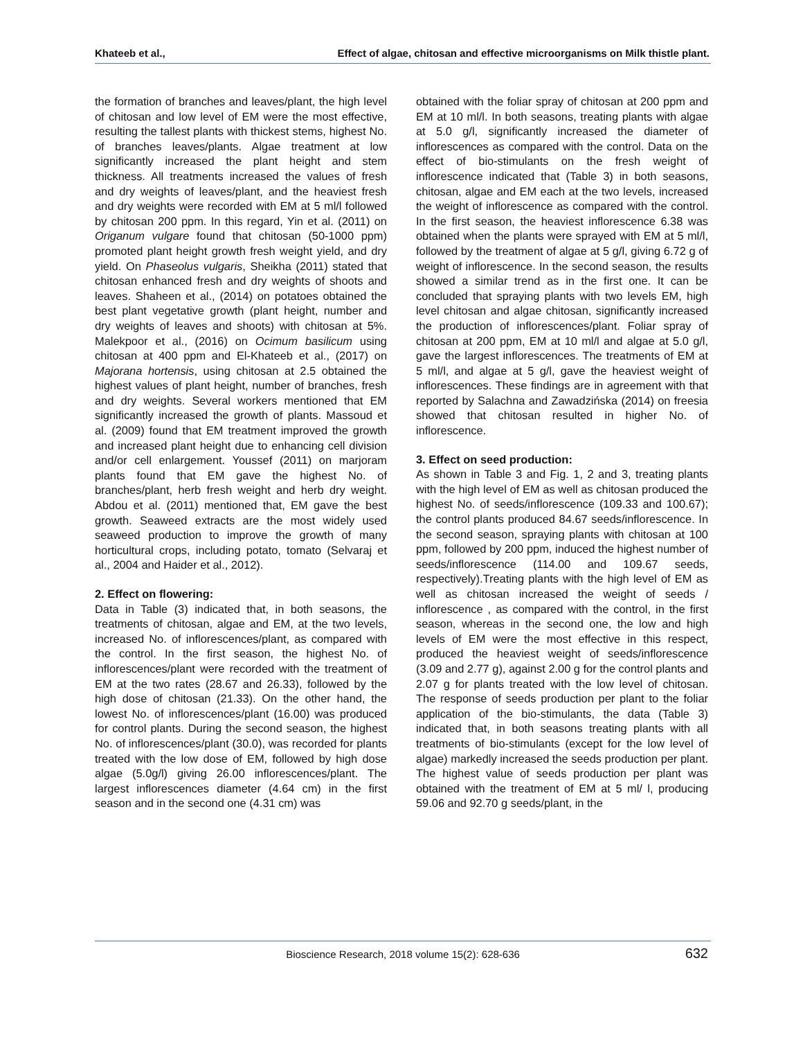Khateeb et al., Effect of algae, chitosan and effective microorganisms on Milk thistle plant.
the formation of branches and leaves/plant, the high level of chitosan and low level of EM were the most effective, resulting the tallest plants with thickest stems, highest No. of branches leaves/plants. Algae treatment at low significantly increased the plant height and stem thickness. All treatments increased the values of fresh and dry weights of leaves/plant, and the heaviest fresh and dry weights were recorded with EM at 5 ml/l followed by chitosan 200 ppm. In this regard, Yin et al. (2011) on Origanum vulgare found that chitosan (50-1000 ppm) promoted plant height growth fresh weight yield, and dry yield. On Phaseolus vulgaris, Sheikha (2011) stated that chitosan enhanced fresh and dry weights of shoots and leaves. Shaheen et al., (2014) on potatoes obtained the best plant vegetative growth (plant height, number and dry weights of leaves and shoots) with chitosan at 5%. Malekpoor et al., (2016) on Ocimum basilicum using chitosan at 400 ppm and El-Khateeb et al., (2017) on Majorana hortensis, using chitosan at 2.5 obtained the highest values of plant height, number of branches, fresh and dry weights. Several workers mentioned that EM significantly increased the growth of plants. Massoud et al. (2009) found that EM treatment improved the growth and increased plant height due to enhancing cell division and/or cell enlargement. Youssef (2011) on marjoram plants found that EM gave the highest No. of branches/plant, herb fresh weight and herb dry weight. Abdou et al. (2011) mentioned that, EM gave the best growth. Seaweed extracts are the most widely used seaweed production to improve the growth of many horticultural crops, including potato, tomato (Selvaraj et al., 2004 and Haider et al., 2012).
2. Effect on flowering:
Data in Table (3) indicated that, in both seasons, the treatments of chitosan, algae and EM, at the two levels, increased No. of inflorescences/plant, as compared with the control. In the first season, the highest No. of inflorescences/plant were recorded with the treatment of EM at the two rates (28.67 and 26.33), followed by the high dose of chitosan (21.33). On the other hand, the lowest No. of inflorescences/plant (16.00) was produced for control plants. During the second season, the highest No. of inflorescences/plant (30.0), was recorded for plants treated with the low dose of EM, followed by high dose algae (5.0g/l) giving 26.00 inflorescences/plant. The largest inflorescences diameter (4.64 cm) in the first season and in the second one (4.31 cm) was
obtained with the foliar spray of chitosan at 200 ppm and EM at 10 ml/l. In both seasons, treating plants with algae at 5.0 g/l, significantly increased the diameter of inflorescences as compared with the control. Data on the effect of bio-stimulants on the fresh weight of inflorescence indicated that (Table 3) in both seasons, chitosan, algae and EM each at the two levels, increased the weight of inflorescence as compared with the control. In the first season, the heaviest inflorescence 6.38 was obtained when the plants were sprayed with EM at 5 ml/l, followed by the treatment of algae at 5 g/l, giving 6.72 g of weight of inflorescence. In the second season, the results showed a similar trend as in the first one. It can be concluded that spraying plants with two levels EM, high level chitosan and algae chitosan, significantly increased the production of inflorescences/plant. Foliar spray of chitosan at 200 ppm, EM at 10 ml/l and algae at 5.0 g/l, gave the largest inflorescences. The treatments of EM at 5 ml/l, and algae at 5 g/l, gave the heaviest weight of inflorescences. These findings are in agreement with that reported by Salachna and Zawadzińska (2014) on freesia showed that chitosan resulted in higher No. of inflorescence.
3. Effect on seed production:
As shown in Table 3 and Fig. 1, 2 and 3, treating plants with the high level of EM as well as chitosan produced the highest No. of seeds/inflorescence (109.33 and 100.67); the control plants produced 84.67 seeds/inflorescence. In the second season, spraying plants with chitosan at 100 ppm, followed by 200 ppm, induced the highest number of seeds/inflorescence (114.00 and 109.67 seeds, respectively).Treating plants with the high level of EM as well as chitosan increased the weight of seeds / inflorescence , as compared with the control, in the first season, whereas in the second one, the low and high levels of EM were the most effective in this respect, produced the heaviest weight of seeds/inflorescence (3.09 and 2.77 g), against 2.00 g for the control plants and 2.07 g for plants treated with the low level of chitosan. The response of seeds production per plant to the foliar application of the bio-stimulants, the data (Table 3) indicated that, in both seasons treating plants with all treatments of bio-stimulants (except for the low level of algae) markedly increased the seeds production per plant. The highest value of seeds production per plant was obtained with the treatment of EM at 5 ml/ l, producing 59.06 and 92.70 g seeds/plant, in the
Bioscience Research, 2018 volume 15(2): 628-636 632